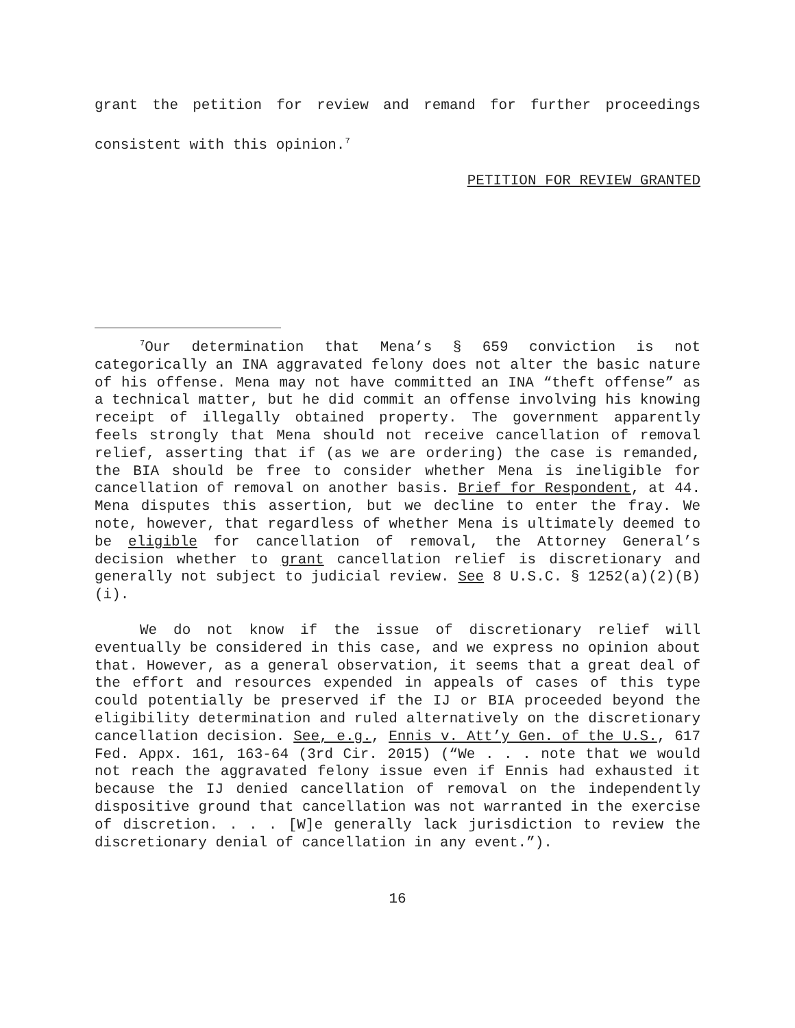grant the petition for review and remand for further proceedings consistent with this opinion.<sup>7</sup>
PETITION FOR REVIEW GRANTED
<sup>7</sup> Our determination that Mena’s § 659 conviction is not categorically an INA aggravated felony does not alter the basic nature of his offense. Mena may not have committed an INA “theft offense” as a technical matter, but he did commit an offense involving his knowing receipt of illegally obtained property. The government apparently feels strongly that Mena should not receive cancellation of removal relief, asserting that if (as we are ordering) the case is remanded, the BIA should be free to consider whether Mena is ineligible for cancellation of removal on another basis. Brief for Respondent, at 44. Mena disputes this assertion, but we decline to enter the fray. We note, however, that regardless of whether Mena is ultimately deemed to be eligible for cancellation of removal, the Attorney General’s decision whether to grant cancellation relief is discretionary and generally not subject to judicial review. See 8 U.S.C. § 1252(a)(2)(B)(i).
We do not know if the issue of discretionary relief will eventually be considered in this case, and we express no opinion about that. However, as a general observation, it seems that a great deal of the effort and resources expended in appeals of cases of this type could potentially be preserved if the IJ or BIA proceeded beyond the eligibility determination and ruled alternatively on the discretionary cancellation decision. See, e.g., Ennis v. Att’y Gen. of the U.S., 617 Fed. Appx. 161, 163-64 (3rd Cir. 2015) (“We . . . note that we would not reach the aggravated felony issue even if Ennis had exhausted it because the IJ denied cancellation of removal on the independently dispositive ground that cancellation was not warranted in the exercise of discretion. . . . [W]e generally lack jurisdiction to review the discretionary denial of cancellation in any event.”).
16